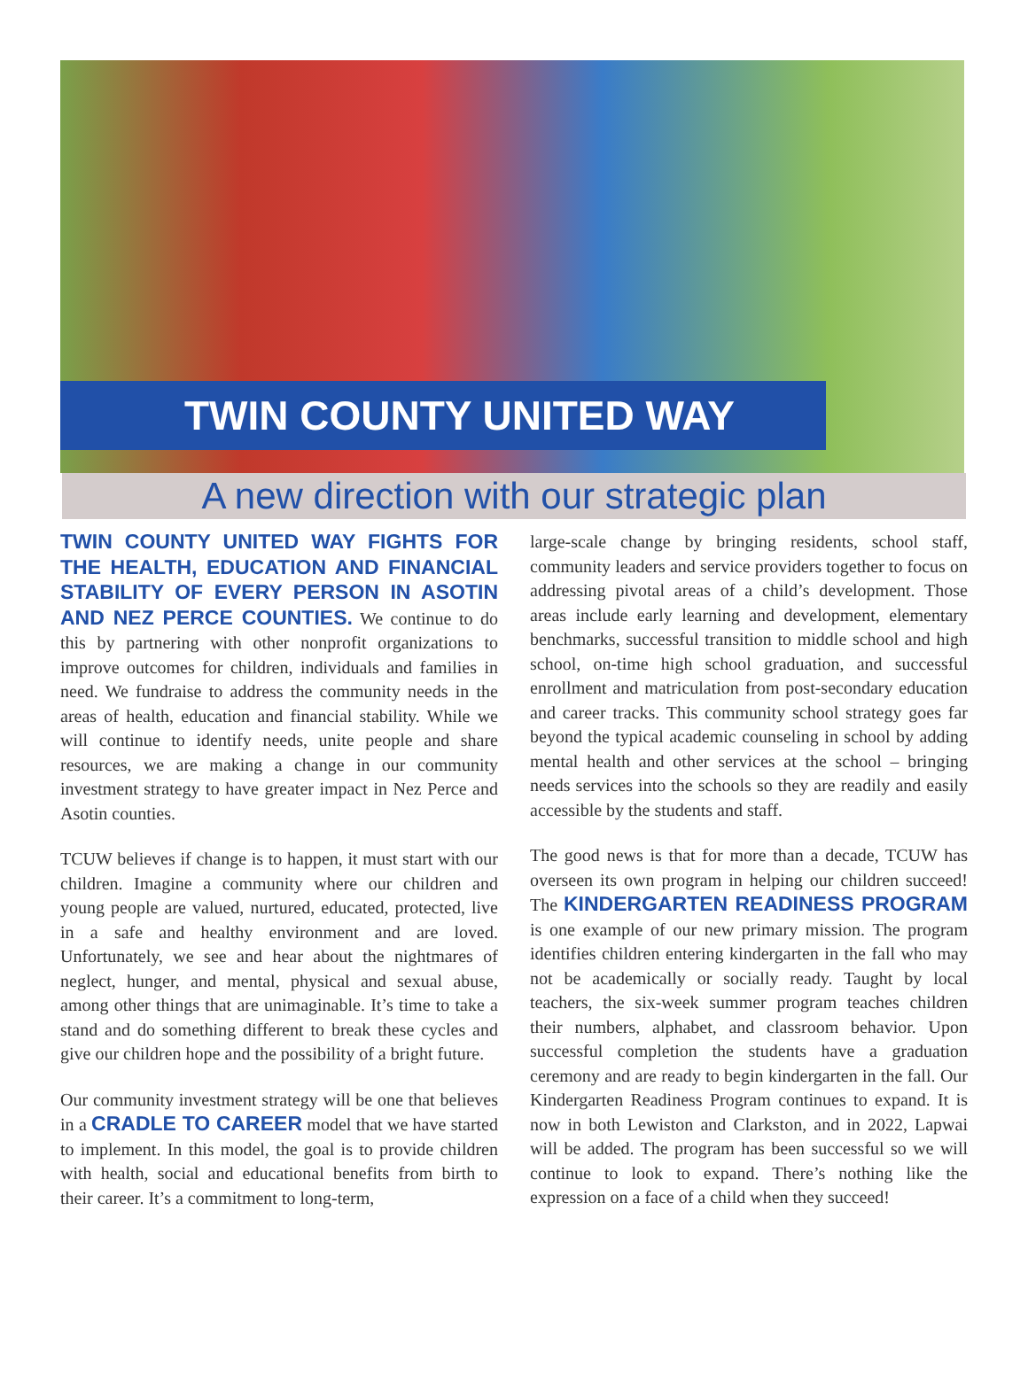TWIN COUNTY UNITED WAY
A new direction with our strategic plan
TWIN COUNTY UNITED WAY FIGHTS FOR THE HEALTH, EDUCATION AND FINANCIAL STABILITY OF EVERY PERSON IN ASOTIN AND NEZ PERCE COUNTIES. We continue to do this by partnering with other nonprofit organizations to improve outcomes for children, individuals and families in need. We fundraise to address the community needs in the areas of health, education and financial stability. While we will continue to identify needs, unite people and share resources, we are making a change in our community investment strategy to have greater impact in Nez Perce and Asotin counties.
TCUW believes if change is to happen, it must start with our children. Imagine a community where our children and young people are valued, nurtured, educated, protected, live in a safe and healthy environment and are loved. Unfortunately, we see and hear about the nightmares of neglect, hunger, and mental, physical and sexual abuse, among other things that are unimaginable. It’s time to take a stand and do something different to break these cycles and give our children hope and the possibility of a bright future.
Our community investment strategy will be one that believes in a CRADLE TO CAREER model that we have started to implement. In this model, the goal is to provide children with health, social and educational benefits from birth to their career. It’s a commitment to long-term,
large-scale change by bringing residents, school staff, community leaders and service providers together to focus on addressing pivotal areas of a child’s development. Those areas include early learning and development, elementary benchmarks, successful transition to middle school and high school, on-time high school graduation, and successful enrollment and matriculation from post-secondary education and career tracks. This community school strategy goes far beyond the typical academic counseling in school by adding mental health and other services at the school – bringing needs services into the schools so they are readily and easily accessible by the students and staff.
The good news is that for more than a decade, TCUW has overseen its own program in helping our children succeed! The KINDERGARTEN READINESS PROGRAM is one example of our new primary mission. The program identifies children entering kindergarten in the fall who may not be academically or socially ready. Taught by local teachers, the six-week summer program teaches children their numbers, alphabet, and classroom behavior. Upon successful completion the students have a graduation ceremony and are ready to begin kindergarten in the fall. Our Kindergarten Readiness Program continues to expand. It is now in both Lewiston and Clarkston, and in 2022, Lapwai will be added. The program has been successful so we will continue to look to expand. There’s nothing like the expression on a face of a child when they succeed!